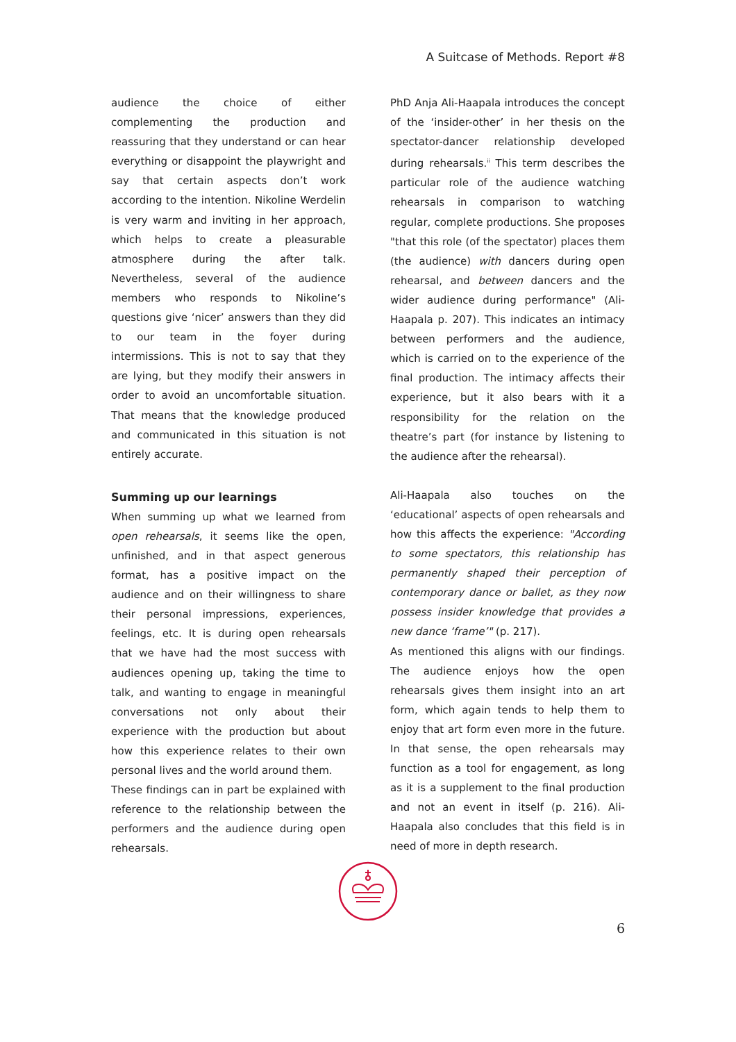A Suitcase of Methods. Report #8
audience the choice of either complementing the production and reassuring that they understand or can hear everything or disappoint the playwright and say that certain aspects don’t work according to the intention. Nikoline Werdelin is very warm and inviting in her approach, which helps to create a pleasurable atmosphere during the after talk. Nevertheless, several of the audience members who responds to Nikoline’s questions give ‘nicer’ answers than they did to our team in the foyer during intermissions. This is not to say that they are lying, but they modify their answers in order to avoid an uncomfortable situation. That means that the knowledge produced and communicated in this situation is not entirely accurate.
Summing up our learnings
When summing up what we learned from open rehearsals, it seems like the open, unfinished, and in that aspect generous format, has a positive impact on the audience and on their willingness to share their personal impressions, experiences, feelings, etc. It is during open rehearsals that we have had the most success with audiences opening up, taking the time to talk, and wanting to engage in meaningful conversations not only about their experience with the production but about how this experience relates to their own personal lives and the world around them.
These findings can in part be explained with reference to the relationship between the performers and the audience during open rehearsals.
PhD Anja Ali-Haapala introduces the concept of the ‘insider-other’ in her thesis on the spectator-dancer relationship developed during rehearsals.<sup>ii</sup> This term describes the particular role of the audience watching rehearsals in comparison to watching regular, complete productions. She proposes "that this role (of the spectator) places them (the audience) with dancers during open rehearsal, and between dancers and the wider audience during performance" (Ali-Haapala p. 207). This indicates an intimacy between performers and the audience, which is carried on to the experience of the final production. The intimacy affects their experience, but it also bears with it a responsibility for the relation on the theatre’s part (for instance by listening to the audience after the rehearsal).
Ali-Haapala also touches on the ‘educational’ aspects of open rehearsals and how this affects the experience: "According to some spectators, this relationship has permanently shaped their perception of contemporary dance or ballet, as they now possess insider knowledge that provides a new dance ‘frame’" (p. 217).
As mentioned this aligns with our findings. The audience enjoys how the open rehearsals gives them insight into an art form, which again tends to help them to enjoy that art form even more in the future. In that sense, the open rehearsals may function as a tool for engagement, as long as it is a supplement to the final production and not an event in itself (p. 216). Ali-Haapala also concludes that this field is in need of more in depth research.
6